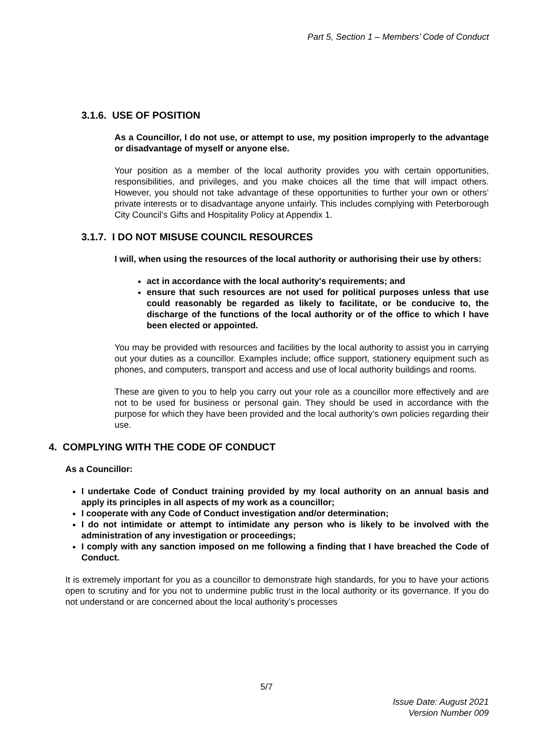Part 5, Section 1 – Members’ Code of Conduct
3.1.6. USE OF POSITION
As a Councillor, I do not use, or attempt to use, my position improperly to the advantage or disadvantage of myself or anyone else.
Your position as a member of the local authority provides you with certain opportunities, responsibilities, and privileges, and you make choices all the time that will impact others. However, you should not take advantage of these opportunities to further your own or others’ private interests or to disadvantage anyone unfairly. This includes complying with Peterborough City Council’s Gifts and Hospitality Policy at Appendix 1.
3.1.7. I DO NOT MISUSE COUNCIL RESOURCES
I will, when using the resources of the local authority or authorising their use by others:
act in accordance with the local authority's requirements; and
ensure that such resources are not used for political purposes unless that use could reasonably be regarded as likely to facilitate, or be conducive to, the discharge of the functions of the local authority or of the office to which I have been elected or appointed.
You may be provided with resources and facilities by the local authority to assist you in carrying out your duties as a councillor. Examples include; office support, stationery equipment such as phones, and computers, transport and access and use of local authority buildings and rooms.
These are given to you to help you carry out your role as a councillor more effectively and are not to be used for business or personal gain. They should be used in accordance with the purpose for which they have been provided and the local authority’s own policies regarding their use.
4. COMPLYING WITH THE CODE OF CONDUCT
As a Councillor:
I undertake Code of Conduct training provided by my local authority on an annual basis and apply its principles in all aspects of my work as a councillor;
I cooperate with any Code of Conduct investigation and/or determination;
I do not intimidate or attempt to intimidate any person who is likely to be involved with the administration of any investigation or proceedings;
I comply with any sanction imposed on me following a finding that I have breached the Code of Conduct.
It is extremely important for you as a councillor to demonstrate high standards, for you to have your actions open to scrutiny and for you not to undermine public trust in the local authority or its governance. If you do not understand or are concerned about the local authority’s processes
5/7
Issue Date: August 2021
Version Number 009